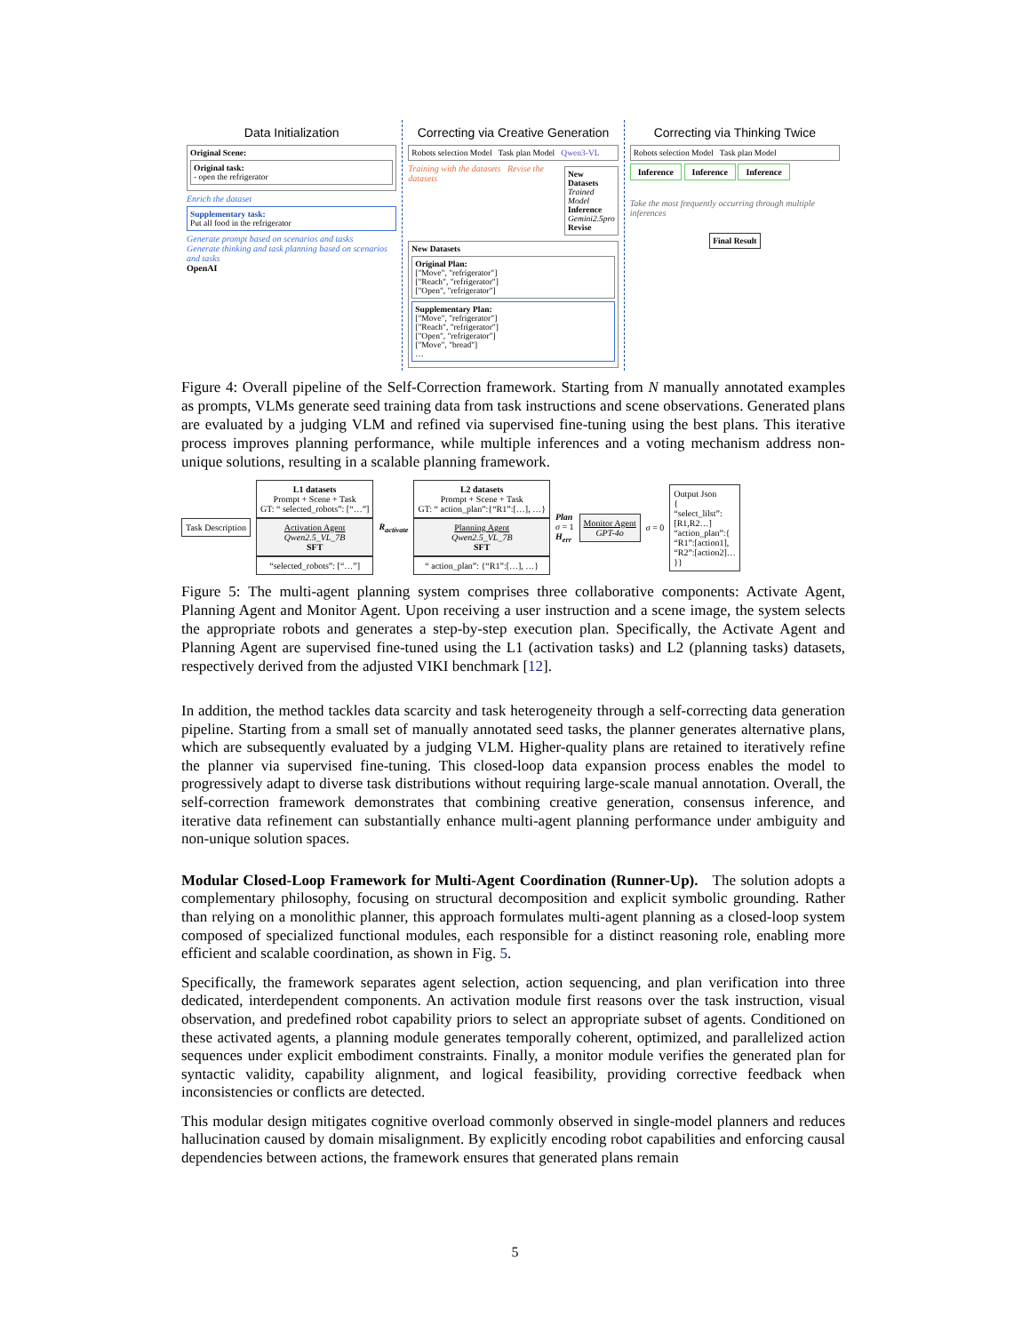Data Initialization
Original Scene:
Original task:
- open the refrigerator
Enrich the dataset
Supplementary task:
Put all food in the refrigerator
Generate prompt based on scenarios and tasks
Generate thinking and task planning based on scenarios and tasks
OpenAI
Correcting via Creative Generation
Robots selection Model Task plan Model Qwen3-VL
Training with the datasets Revise the datasets
New Datasets
Trained Model
Inference
Gemini2.5pro
Revise
New Datasets
Original Plan:
["Move", "refrigerator"]
["Reach", "refrigerator"]
["Open", "refrigerator"]
Supplementary Plan:
["Move", "refrigerator"]
["Reach", "refrigerator"]
["Open", "refrigerator"]
["Move", "bread"]
…
Correcting via Thinking Twice
Robots selection Model Task plan Model
Inference Inference Inference
Take the most frequently occurring through multiple inferences
Final Result
Figure 4: Overall pipeline of the Self-Correction framework. Starting from N manually annotated examples as prompts, VLMs generate seed training data from task instructions and scene observations. Generated plans are evaluated by a judging VLM and refined via supervised fine-tuning using the best plans. This iterative process improves planning performance, while multiple inferences and a voting mechanism address non-unique solutions, resulting in a scalable planning framework.
Task Description
L1 datasets
Prompt + Scene + Task
GT: “ selected_robots”: [“…”]
Activation Agent
Qwen2.5_VL_7B
SFT
“selected_robots”: [“…”]
R<sub>activate</sub>
L2 datasets
Prompt + Scene + Task
GT: “ action_plan”:{“R1”:[…], …}
Planning Agent
Qwen2.5_VL_7B
SFT
“ action_plan”: {“R1”:[…], …}
Plan
σ = 1
H<sub>err</sub>
Monitor Agent
GPT-4o
σ = 0
Output Json
{
“select_lilst”:
[R1,R2…]
“action_plan”:{
“R1”:[action1],
“R2”:[action2]…
}}
Figure 5: The multi-agent planning system comprises three collaborative components: Activate Agent, Planning Agent and Monitor Agent. Upon receiving a user instruction and a scene image, the system selects the appropriate robots and generates a step-by-step execution plan. Specifically, the Activate Agent and Planning Agent are supervised fine-tuned using the L1 (activation tasks) and L2 (planning tasks) datasets, respectively derived from the adjusted VIKI benchmark [12].
In addition, the method tackles data scarcity and task heterogeneity through a self-correcting data generation pipeline. Starting from a small set of manually annotated seed tasks, the planner generates alternative plans, which are subsequently evaluated by a judging VLM. Higher-quality plans are retained to iteratively refine the planner via supervised fine-tuning. This closed-loop data expansion process enables the model to progressively adapt to diverse task distributions without requiring large-scale manual annotation. Overall, the self-correction framework demonstrates that combining creative generation, consensus inference, and iterative data refinement can substantially enhance multi-agent planning performance under ambiguity and non-unique solution spaces.
Modular Closed-Loop Framework for Multi-Agent Coordination (Runner-Up). The solution adopts a complementary philosophy, focusing on structural decomposition and explicit symbolic grounding. Rather than relying on a monolithic planner, this approach formulates multi-agent planning as a closed-loop system composed of specialized functional modules, each responsible for a distinct reasoning role, enabling more efficient and scalable coordination, as shown in Fig. 5.
Specifically, the framework separates agent selection, action sequencing, and plan verification into three dedicated, interdependent components. An activation module first reasons over the task instruction, visual observation, and predefined robot capability priors to select an appropriate subset of agents. Conditioned on these activated agents, a planning module generates temporally coherent, optimized, and parallelized action sequences under explicit embodiment constraints. Finally, a monitor module verifies the generated plan for syntactic validity, capability alignment, and logical feasibility, providing corrective feedback when inconsistencies or conflicts are detected.
This modular design mitigates cognitive overload commonly observed in single-model planners and reduces hallucination caused by domain misalignment. By explicitly encoding robot capabilities and enforcing causal dependencies between actions, the framework ensures that generated plans remain
5